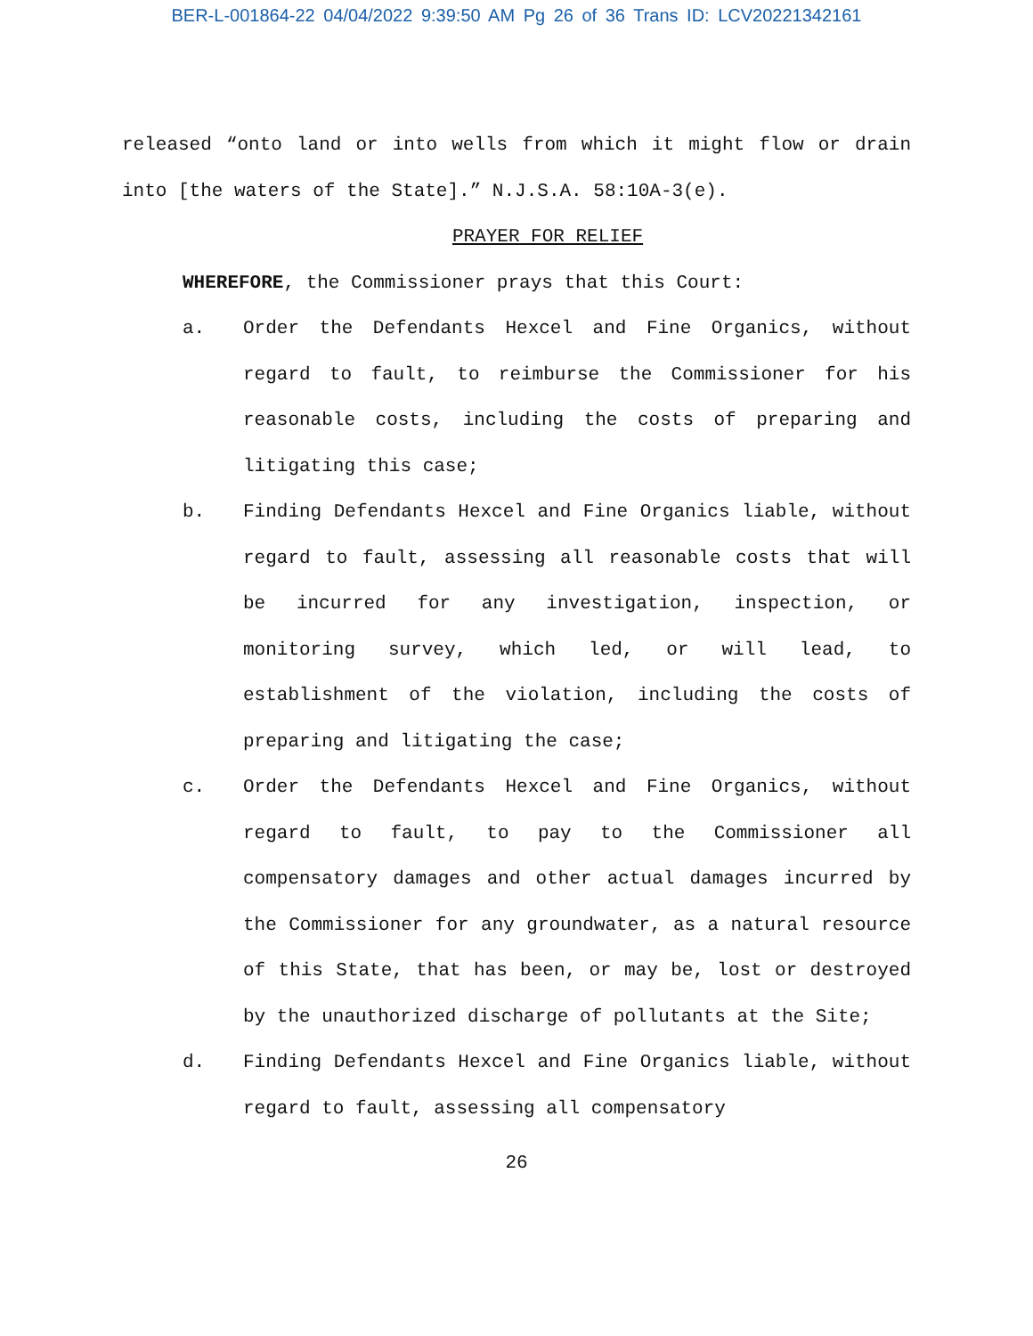BER-L-001864-22 04/04/2022 9:39:50 AM Pg 26 of 36 Trans ID: LCV20221342161
released “onto land or into wells from which it might flow or drain into [the waters of the State].” N.J.S.A. 58:10A-3(e).
PRAYER FOR RELIEF
WHEREFORE, the Commissioner prays that this Court:
a. Order the Defendants Hexcel and Fine Organics, without regard to fault, to reimburse the Commissioner for his reasonable costs, including the costs of preparing and litigating this case;
b. Finding Defendants Hexcel and Fine Organics liable, without regard to fault, assessing all reasonable costs that will be incurred for any investigation, inspection, or monitoring survey, which led, or will lead, to establishment of the violation, including the costs of preparing and litigating the case;
c. Order the Defendants Hexcel and Fine Organics, without regard to fault, to pay to the Commissioner all compensatory damages and other actual damages incurred by the Commissioner for any groundwater, as a natural resource of this State, that has been, or may be, lost or destroyed by the unauthorized discharge of pollutants at the Site;
d. Finding Defendants Hexcel and Fine Organics liable, without regard to fault, assessing all compensatory
26